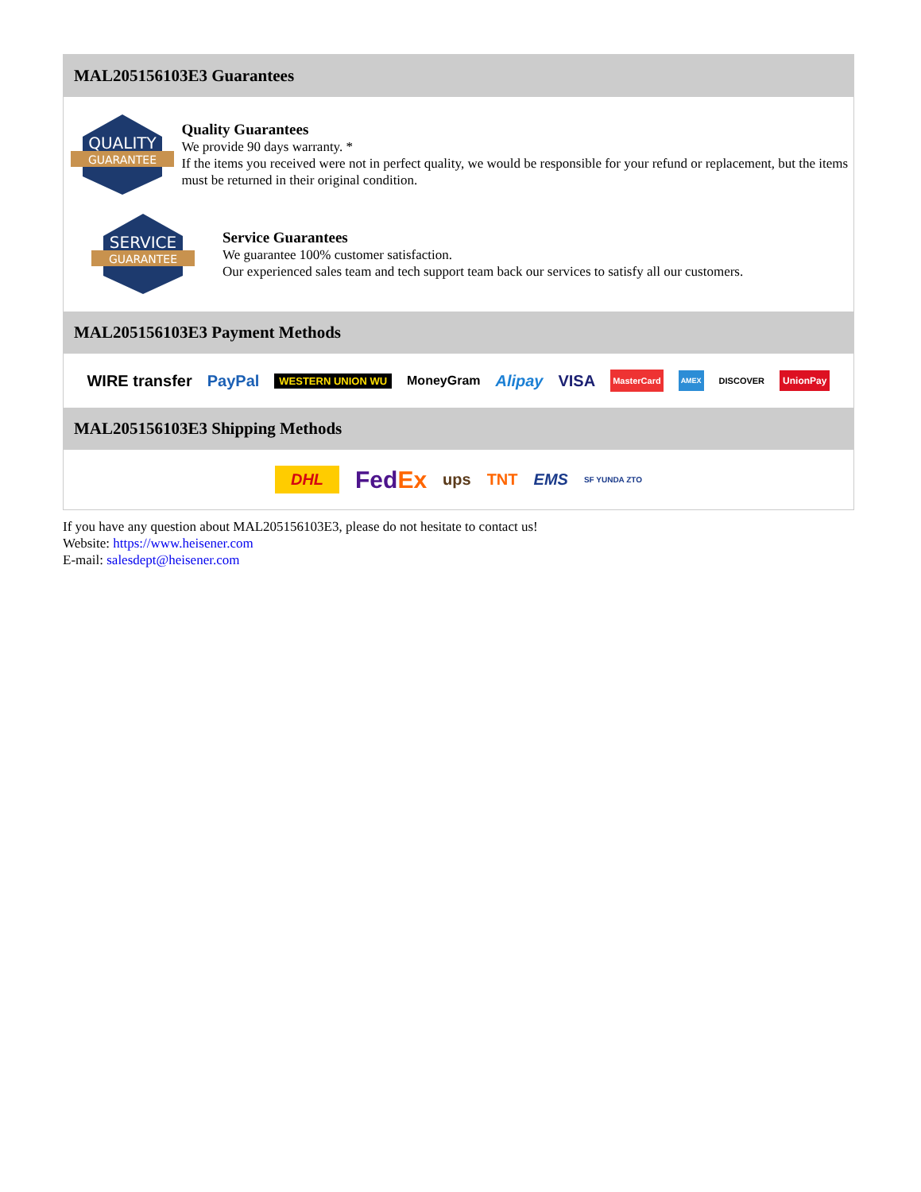MAL205156103E3 Guarantees
QUALITY
GUARANTEE
Quality Guarantees
We provide 90 days warranty. *
If the items you received were not in perfect quality, we would be responsible for your refund or replacement, but the items must be returned in their original condition.
SERVICE
GUARANTEE
Service Guarantees
We guarantee 100% customer satisfaction.
Our experienced sales team and tech support team back our services to satisfy all our customers.
MAL205156103E3 Payment Methods
WIRE transfer PayPal WESTERN UNION WU MoneyGram Alipay VISA MasterCard AMEX DISCOVER UnionPay
MAL205156103E3 Shipping Methods
DHL FedEx ups TNT EMS SF YUNDA ZTO
If you have any question about MAL205156103E3, please do not hesitate to contact us!
Website: https://www.heisener.com
E-mail: salesdept@heisener.com